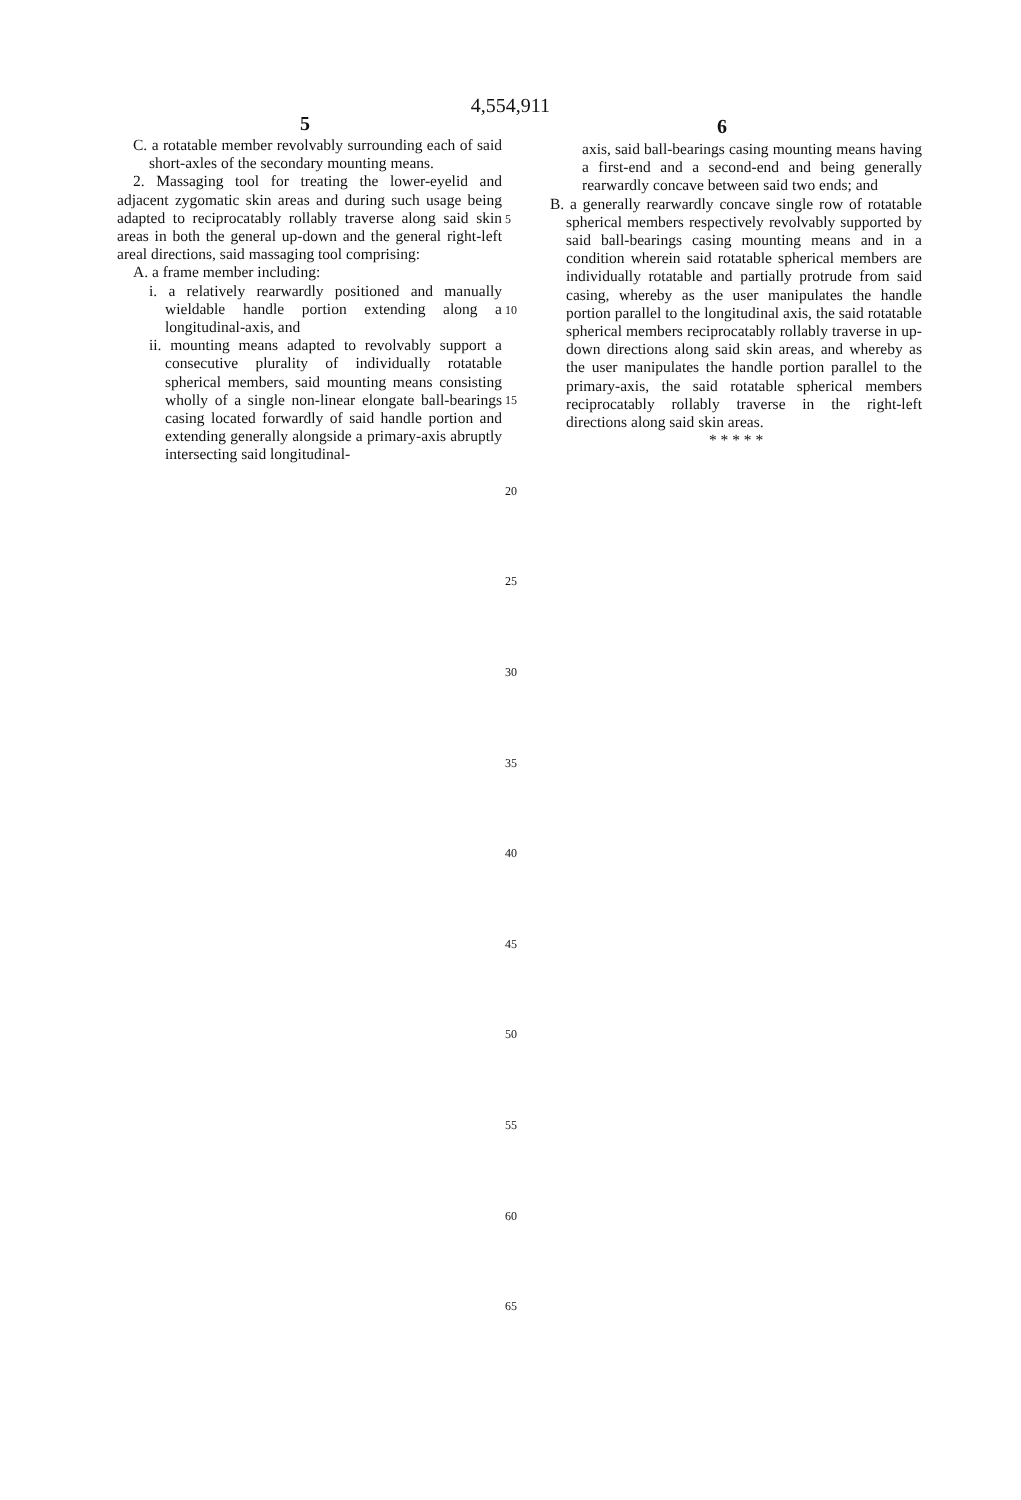4,554,911
5 6
C. a rotatable member revolvably surrounding each of said short-axles of the secondary mounting means.
2. Massaging tool for treating the lower-eyelid and adjacent zygomatic skin areas and during such usage being adapted to reciprocatably rollably traverse along said skin areas in both the general up-down and the general right-left areal directions, said massaging tool comprising:
A. a frame member including:
i. a relatively rearwardly positioned and manually wieldable handle portion extending along a longitudinal-axis, and
ii. mounting means adapted to revolvably support a consecutive plurality of individually rotatable spherical members, said mounting means consisting wholly of a single non-linear elongate ball-bearings casing located forwardly of said handle portion and extending generally alongside a primary-axis abruptly intersecting said longitudinal-
5
10
15
20
25
30
35
40
45
50
55
60
65
axis, said ball-bearings casing mounting means having a first-end and a second-end and being generally rearwardly concave between said two ends; and
B. a generally rearwardly concave single row of rotatable spherical members respectively revolvably supported by said ball-bearings casing mounting means and in a condition wherein said rotatable spherical members are individually rotatable and partially protrude from said casing, whereby as the user manipulates the handle portion parallel to the longitudinal axis, the said rotatable spherical members reciprocatably rollably traverse in up-down directions along said skin areas, and whereby as the user manipulates the handle portion parallel to the primary-axis, the said rotatable spherical members reciprocatably rollably traverse in the right-left directions along said skin areas.
* * * * *